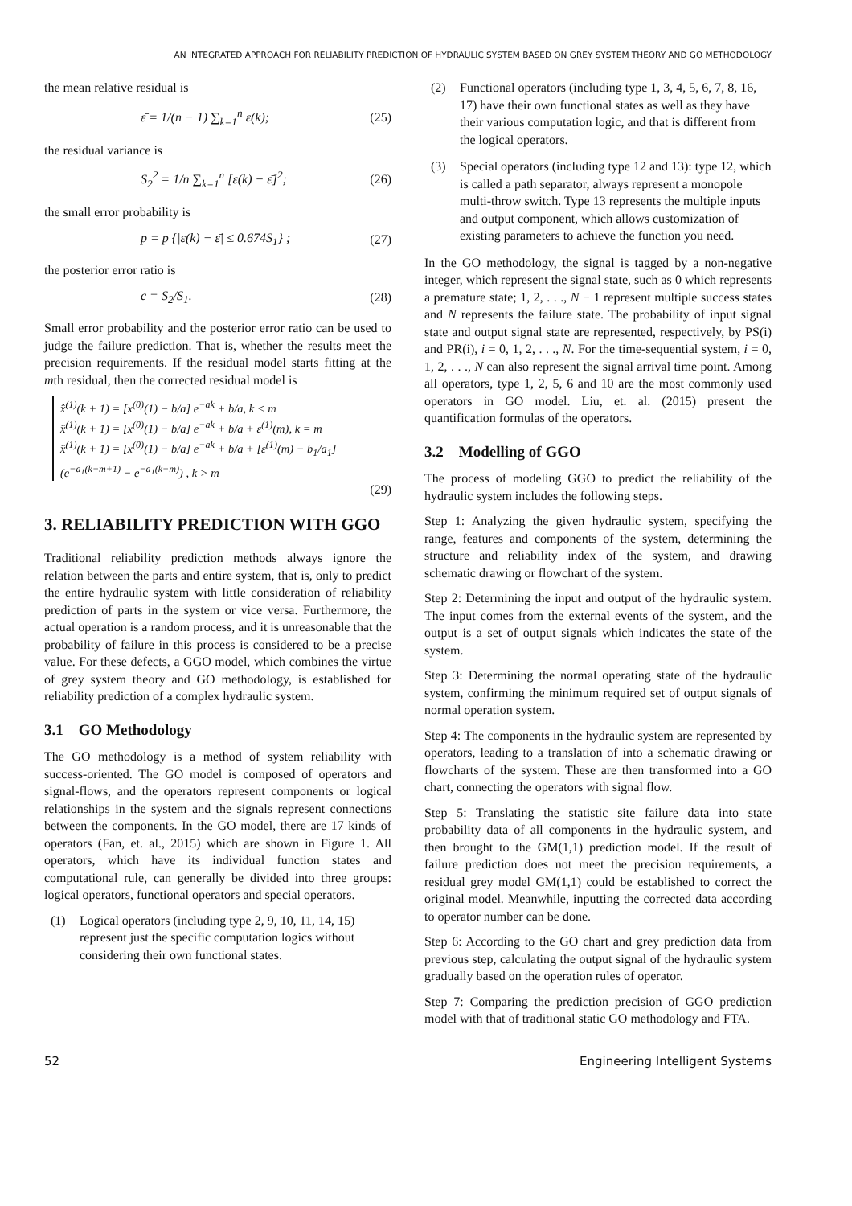AN INTEGRATED APPROACH FOR RELIABILITY PREDICTION OF HYDRAULIC SYSTEM BASED ON GREY SYSTEM THEORY AND GO METHODOLOGY
the mean relative residual is
ε̄ = 1/(n − 1) ∑<sub>k=1</sub><sup>n</sup> ε(k); (25)
the residual variance is
S<sub>2</sub><sup>2</sup> = 1/n ∑<sub>k=1</sub><sup>n</sup> [ε(k) − ε̄]<sup>2</sup>; (26)
the small error probability is
p = p {|ε(k) − ε̄| ≤ 0.674S<sub>1</sub>} ; (27)
the posterior error ratio is
c = S<sub>2</sub>/S<sub>1</sub>. (28)
Small error probability and the posterior error ratio can be used to judge the failure prediction. That is, whether the results meet the precision requirements. If the residual model starts fitting at the mth residual, then the corrected residual model is
x̂<sup>(1)</sup>(k + 1) = [x<sup>(0)</sup>(1) − b/a] e<sup>−ak</sup> + b/a, k < m
x̂<sup>(1)</sup>(k + 1) = [x<sup>(0)</sup>(1) − b/a] e<sup>−ak</sup> + b/a + ε<sup>(1)</sup>(m), k = m
x̂<sup>(1)</sup>(k + 1) = [x<sup>(0)</sup>(1) − b/a] e<sup>−ak</sup> + b/a + [ε<sup>(1)</sup>(m) − b<sub>1</sub>/a<sub>1</sub>]
(e<sup>−a<sub>1</sub>(k−m+1)</sup> − e<sup>−a<sub>1</sub>(k−m)</sup>) , k > m
(29)
3. RELIABILITY PREDICTION WITH GGO
Traditional reliability prediction methods always ignore the relation between the parts and entire system, that is, only to predict the entire hydraulic system with little consideration of reliability prediction of parts in the system or vice versa. Furthermore, the actual operation is a random process, and it is unreasonable that the probability of failure in this process is considered to be a precise value. For these defects, a GGO model, which combines the virtue of grey system theory and GO methodology, is established for reliability prediction of a complex hydraulic system.
3.1 GO Methodology
The GO methodology is a method of system reliability with success-oriented. The GO model is composed of operators and signal-flows, and the operators represent components or logical relationships in the system and the signals represent connections between the components. In the GO model, there are 17 kinds of operators (Fan, et. al., 2015) which are shown in Figure 1. All operators, which have its individual function states and computational rule, can generally be divided into three groups: logical operators, functional operators and special operators.
(1) Logical operators (including type 2, 9, 10, 11, 14, 15) represent just the specific computation logics without considering their own functional states.
(2) Functional operators (including type 1, 3, 4, 5, 6, 7, 8, 16, 17) have their own functional states as well as they have their various computation logic, and that is different from the logical operators.
(3) Special operators (including type 12 and 13): type 12, which is called a path separator, always represent a monopole multi-throw switch. Type 13 represents the multiple inputs and output component, which allows customization of existing parameters to achieve the function you need.
In the GO methodology, the signal is tagged by a non-negative integer, which represent the signal state, such as 0 which represents a premature state; 1, 2, . . ., N − 1 represent multiple success states and N represents the failure state. The probability of input signal state and output signal state are represented, respectively, by PS(i) and PR(i), i = 0, 1, 2, . . ., N. For the time-sequential system, i = 0, 1, 2, . . ., N can also represent the signal arrival time point. Among all operators, type 1, 2, 5, 6 and 10 are the most commonly used operators in GO model. Liu, et. al. (2015) present the quantification formulas of the operators.
3.2 Modelling of GGO
The process of modeling GGO to predict the reliability of the hydraulic system includes the following steps.
Step 1: Analyzing the given hydraulic system, specifying the range, features and components of the system, determining the structure and reliability index of the system, and drawing schematic drawing or flowchart of the system.
Step 2: Determining the input and output of the hydraulic system. The input comes from the external events of the system, and the output is a set of output signals which indicates the state of the system.
Step 3: Determining the normal operating state of the hydraulic system, confirming the minimum required set of output signals of normal operation system.
Step 4: The components in the hydraulic system are represented by operators, leading to a translation of into a schematic drawing or flowcharts of the system. These are then transformed into a GO chart, connecting the operators with signal flow.
Step 5: Translating the statistic site failure data into state probability data of all components in the hydraulic system, and then brought to the GM(1,1) prediction model. If the result of failure prediction does not meet the precision requirements, a residual grey model GM(1,1) could be established to correct the original model. Meanwhile, inputting the corrected data according to operator number can be done.
Step 6: According to the GO chart and grey prediction data from previous step, calculating the output signal of the hydraulic system gradually based on the operation rules of operator.
Step 7: Comparing the prediction precision of GGO prediction model with that of traditional static GO methodology and FTA.
52 Engineering Intelligent Systems